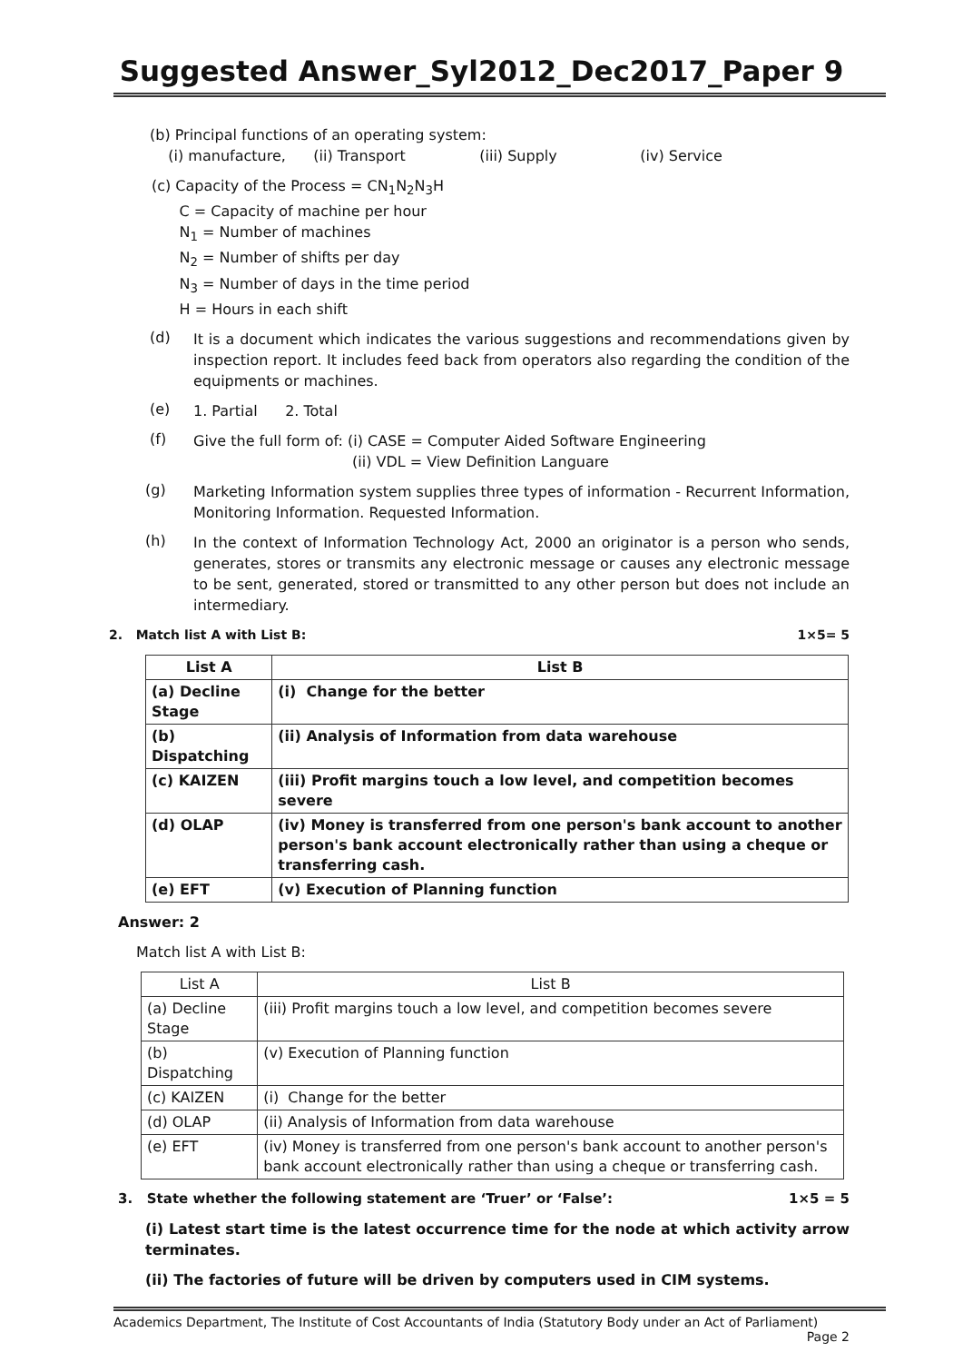Suggested Answer_Syl2012_Dec2017_Paper 9
(b) Principal functions of an operating system:
(i) manufacture, (ii) Transport (iii) Supply (iv) Service
(c) Capacity of the Process = CN<sub>1</sub>N<sub>2</sub>N<sub>3</sub>H
C = Capacity of machine per hour
N<sub>1</sub> = Number of machines
N<sub>2</sub> = Number of shifts per day
N<sub>3</sub> = Number of days in the time period
H = Hours in each shift
(d)
It is a document which indicates the various suggestions and recommendations given by inspection report. It includes feed back from operators also regarding the condition of the equipments or machines.
(e)
1. Partial 2. Total
(f)
Give the full form of: (i) CASE = Computer Aided Software Engineering
(ii) VDL = View Definition Languare
(g)
Marketing Information system supplies three types of information - Recurrent Information, Monitoring Information. Requested Information.
(h)
In the context of Information Technology Act, 2000 an originator is a person who sends, generates, stores or transmits any electronic message or causes any electronic message to be sent, generated, stored or transmitted to any other person but does not include an intermediary.
2. Match list A with List B: 1×5= 5
| List A | List B |
| --- | --- |
| (a) Decline Stage | (i) Change for the better |
| (b) Dispatching | (ii) Analysis of Information from data warehouse |
| (c) KAIZEN | (iii) Profit margins touch a low level, and competition becomes severe |
| (d) OLAP | (iv) Money is transferred from one person's bank account to another person's bank account electronically rather than using a cheque or transferring cash. |
| (e) EFT | (v) Execution of Planning function |
Answer: 2
Match list A with List B:
| List A | List B |
| --- | --- |
| (a) Decline Stage | (iii) Profit margins touch a low level, and competition becomes severe |
| (b) Dispatching | (v) Execution of Planning function |
| (c) KAIZEN | (i) Change for the better |
| (d) OLAP | (ii) Analysis of Information from data warehouse |
| (e) EFT | (iv) Money is transferred from one person's bank account to another person's bank account electronically rather than using a cheque or transferring cash. |
3. State whether the following statement are ‘Truer’ or ‘False’: 1×5 = 5
(i) Latest start time is the latest occurrence time for the node at which activity arrow terminates.
(ii) The factories of future will be driven by computers used in CIM systems.
Academics Department, The Institute of Cost Accountants of India (Statutory Body under an Act of Parliament)
Page 2